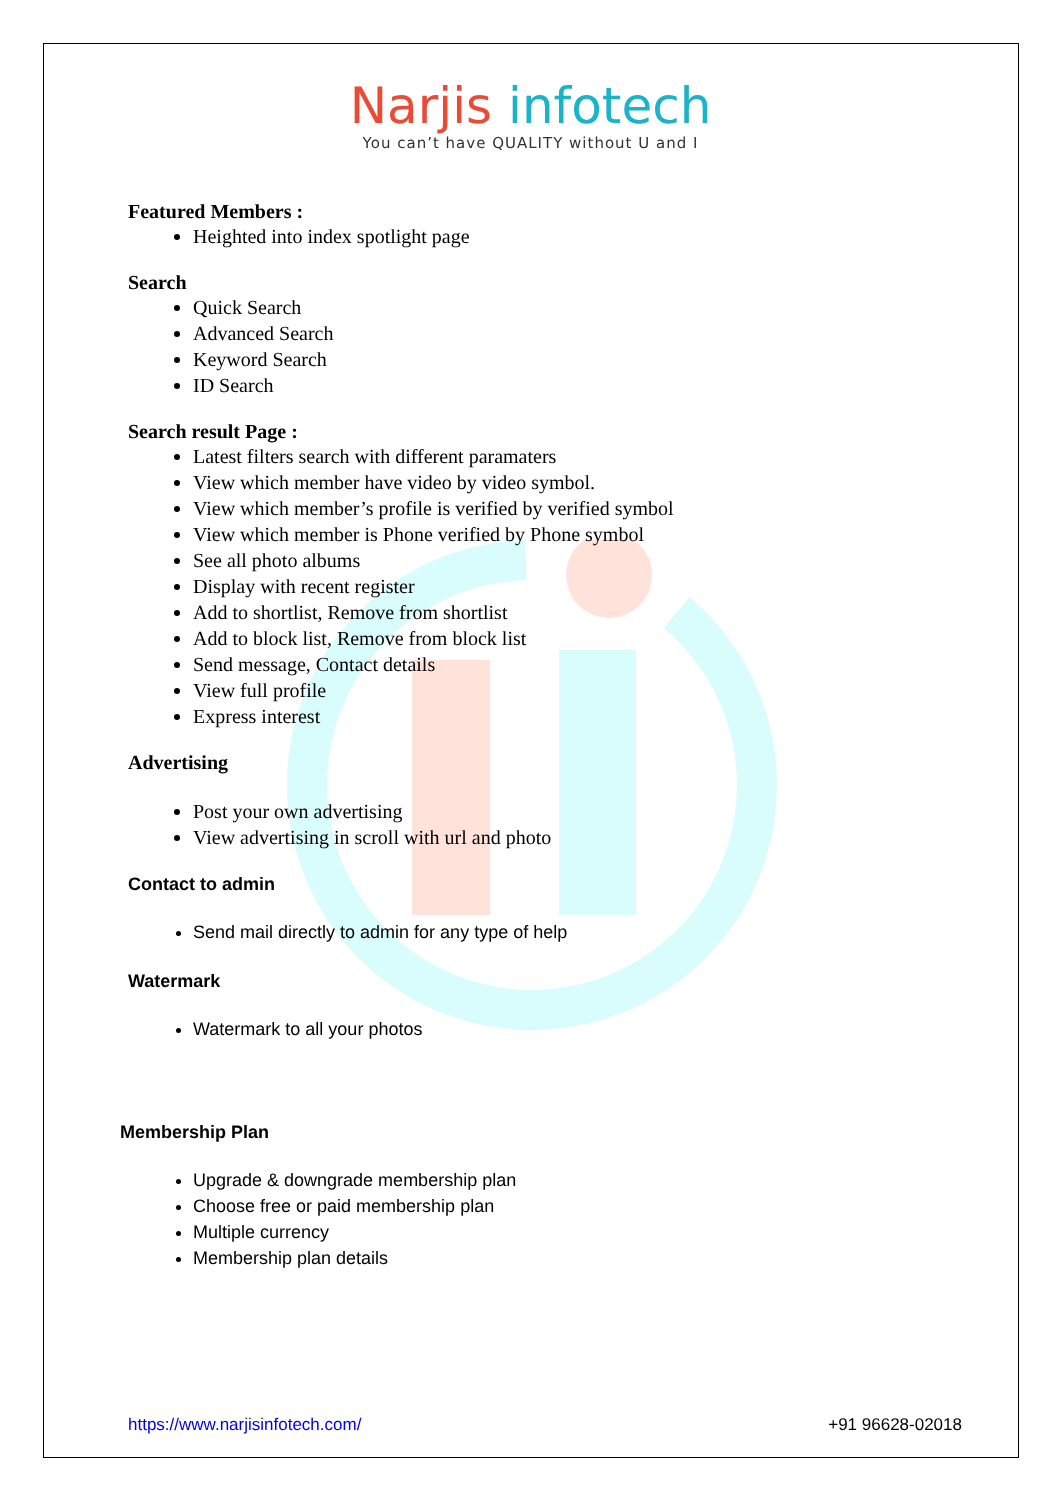Narjis infotech
You can’t have QUALITY without U and I
Featured Members :
Heighted into index spotlight page
Search
Quick Search
Advanced Search
Keyword Search
ID Search
Search result Page :
Latest filters search with different paramaters
View which member have video by video symbol.
View which member’s profile is verified by verified symbol
View which member is Phone verified by Phone symbol
See all photo albums
Display with recent register
Add to shortlist, Remove from shortlist
Add to block list, Remove from block list
Send message, Contact details
View full profile
Express interest
Advertising
Post your own advertising
View advertising in scroll with url and photo
Contact to admin
Send mail directly to admin for any type of help
Watermark
Watermark to all your photos
Membership Plan
Upgrade & downgrade membership plan
Choose free or paid membership plan
Multiple currency
Membership plan details
https://www.narjisinfotech.com/ +91 96628-02018